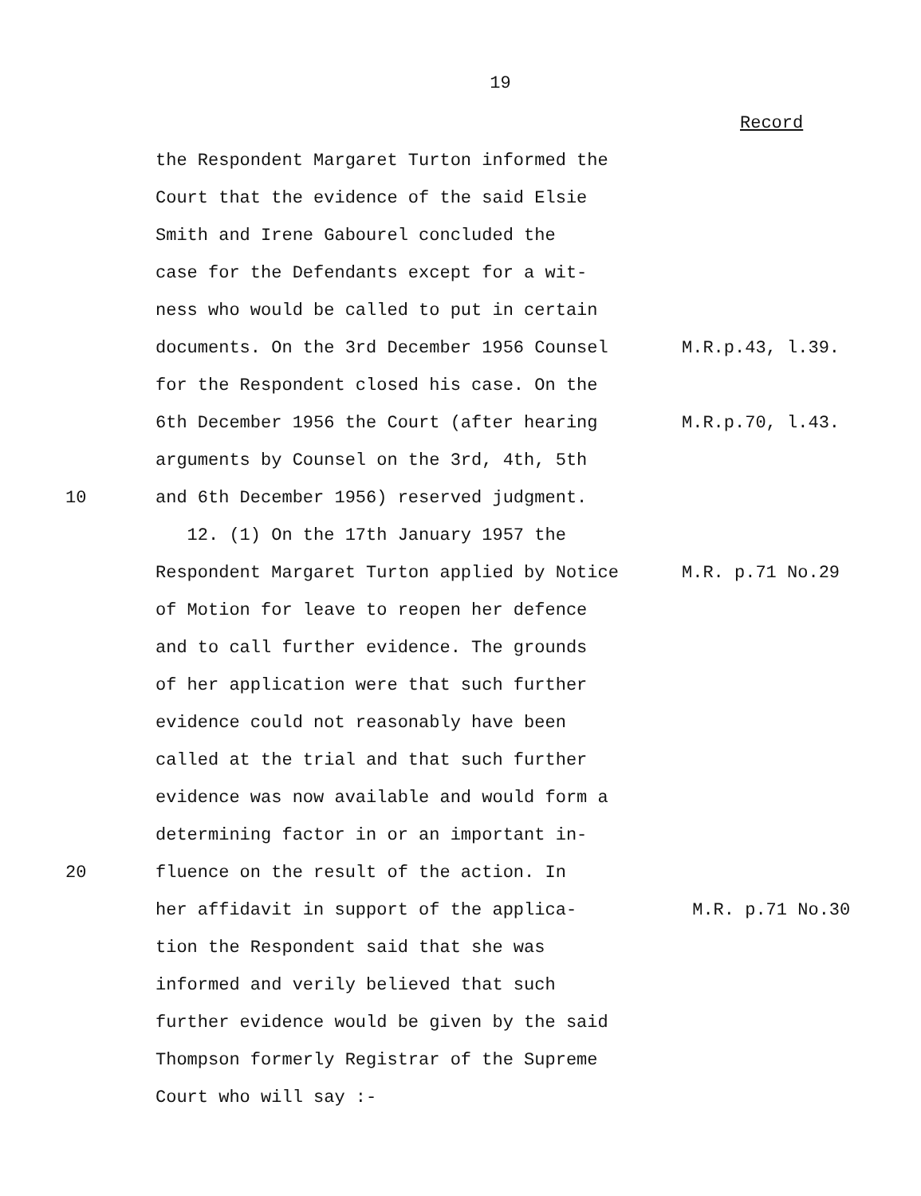19
Record
the Respondent Margaret Turton informed the
Court that the evidence of the said Elsie
Smith and Irene Gabourel concluded the
case for the Defendants except for a wit-
ness who would be called to put in certain
documents. On the 3rd December 1956 Counsel M.R.p.43, l.39.
for the Respondent closed his case. On the
6th December 1956 the Court (after hearing M.R.p.70, l.43.
arguments by Counsel on the 3rd, 4th, 5th
10 and 6th December 1956) reserved judgment.
12. (1) On the 17th January 1957 the
Respondent Margaret Turton applied by Notice M.R. p.71 No.29
of Motion for leave to reopen her defence
and to call further evidence. The grounds
of her application were that such further
evidence could not reasonably have been
called at the trial and that such further
evidence was now available and would form a
determining factor in or an important in-
20 fluence on the result of the action. In
her affidavit in support of the applica- M.R. p.71 No.30
tion the Respondent said that she was
informed and verily believed that such
further evidence would be given by the said
Thompson formerly Registrar of the Supreme
Court who will say :-